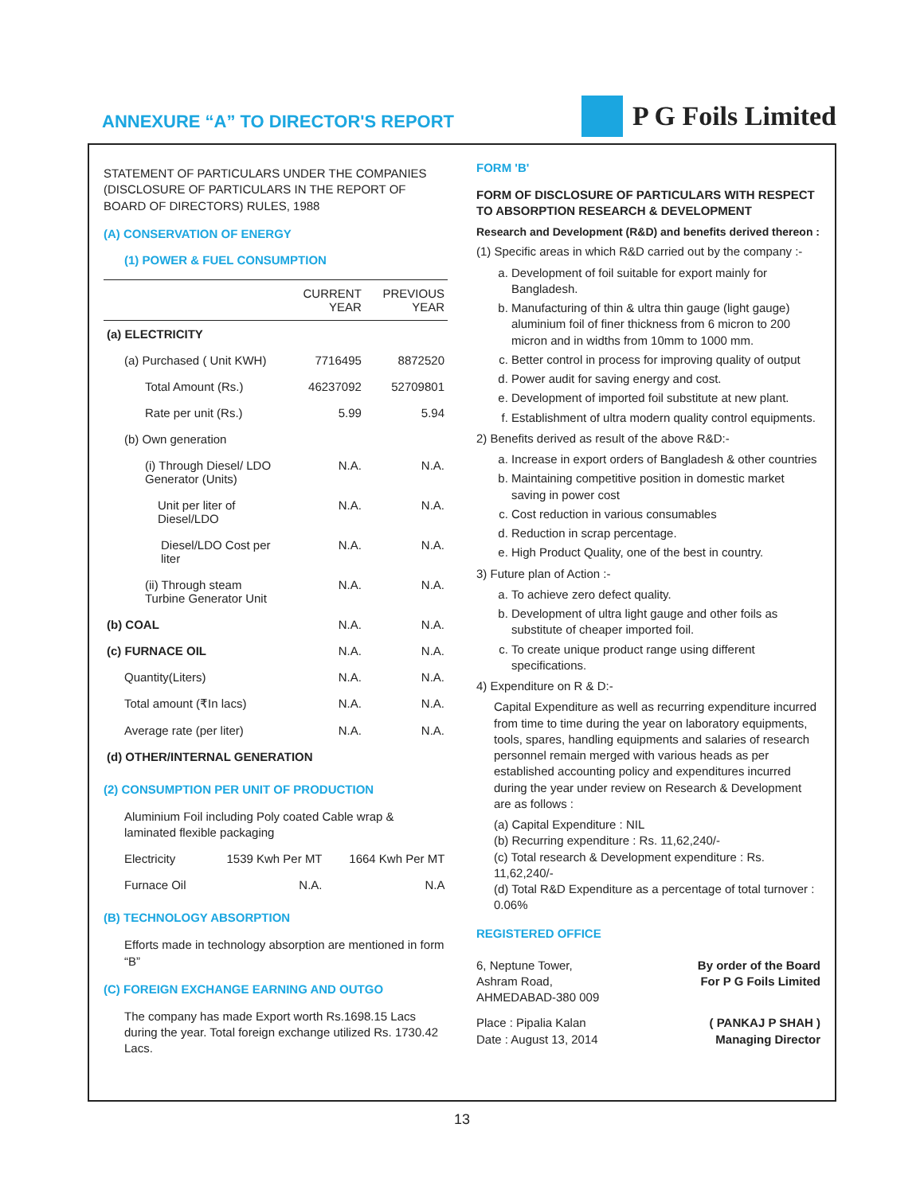ANNEXURE “A” TO DIRECTOR'S REPORT
P G Foils Limited
STATEMENT OF PARTICULARS UNDER THE COMPANIES (DISCLOSURE OF PARTICULARS IN THE REPORT OF BOARD OF DIRECTORS) RULES, 1988
(A) CONSERVATION OF ENERGY
(1) POWER & FUEL CONSUMPTION
| | CURRENT YEAR | PREVIOUS YEAR |
| --- | --- | --- |
| (a) ELECTRICITY | | |
| (a) Purchased ( Unit KWH) | 7716495 | 8872520 |
| Total Amount (Rs.) | 46237092 | 52709801 |
| Rate per unit (Rs.) | 5.99 | 5.94 |
| (b) Own generation | | |
| (i) Through Diesel/ LDO Generator (Units) | N.A. | N.A. |
| Unit per liter of Diesel/LDO | N.A. | N.A. |
| Diesel/LDO Cost per liter | N.A. | N.A. |
| (ii) Through steam Turbine Generator Unit | N.A. | N.A. |
| (b) COAL | N.A. | N.A. |
| (c) FURNACE OIL | N.A. | N.A. |
| Quantity(Liters) | N.A. | N.A. |
| Total amount (₹In lacs) | N.A. | N.A. |
| Average rate (per liter) | N.A. | N.A. |
| (d) OTHER/INTERNAL GENERATION | | |
(2) CONSUMPTION PER UNIT OF PRODUCTION
Aluminium Foil including Poly coated Cable wrap & laminated flexible packaging
| Electricity | 1539 Kwh Per MT | 1664 Kwh Per MT |
| Furnace Oil | N.A. | N.A |
(B) TECHNOLOGY ABSORPTION
Efforts made in technology absorption are mentioned in form “B”
(C) FOREIGN EXCHANGE EARNING AND OUTGO
The company has made Export worth Rs.1698.15 Lacs during the year. Total foreign exchange utilized Rs. 1730.42 Lacs.
FORM 'B'
FORM OF DISCLOSURE OF PARTICULARS WITH RESPECT TO ABSORPTION RESEARCH & DEVELOPMENT
Research and Development (R&D) and benefits derived thereon :
(1) Specific areas in which R&D carried out by the company :-
a. Development of foil suitable for export mainly for Bangladesh.
b. Manufacturing of thin & ultra thin gauge (light gauge) aluminium foil of finer thickness from 6 micron to 200 micron and in widths from 10mm to 1000 mm.
c. Better control in process for improving quality of output
d. Power audit for saving energy and cost.
e. Development of imported foil substitute at new plant.
f. Establishment of ultra modern quality control equipments.
2) Benefits derived as result of the above R&D:-
a. Increase in export orders of Bangladesh & other countries
b. Maintaining competitive position in domestic market saving in power cost
c. Cost reduction in various consumables
d. Reduction in scrap percentage.
e. High Product Quality, one of the best in country.
3) Future plan of Action :-
a. To achieve zero defect quality.
b. Development of ultra light gauge and other foils as substitute of cheaper imported foil.
c. To create unique product range using different specifications.
4) Expenditure on R & D:-
Capital Expenditure as well as recurring expenditure incurred from time to time during the year on laboratory equipments, tools, spares, handling equipments and salaries of research personnel remain merged with various heads as per established accounting policy and expenditures incurred during the year under review on Research & Development are as follows :
(a) Capital Expenditure : NIL
(b) Recurring expenditure : Rs. 11,62,240/-
(c) Total research & Development expenditure : Rs. 11,62,240/-
(d) Total R&D Expenditure as a percentage of total turnover : 0.06%
REGISTERED OFFICE
6, Neptune Tower,
Ashram Road,
AHMEDABAD-380 009
By order of the Board
For P G Foils Limited
Place : Pipalia Kalan
Date : August 13, 2014
( PANKAJ P SHAH )
Managing Director
13